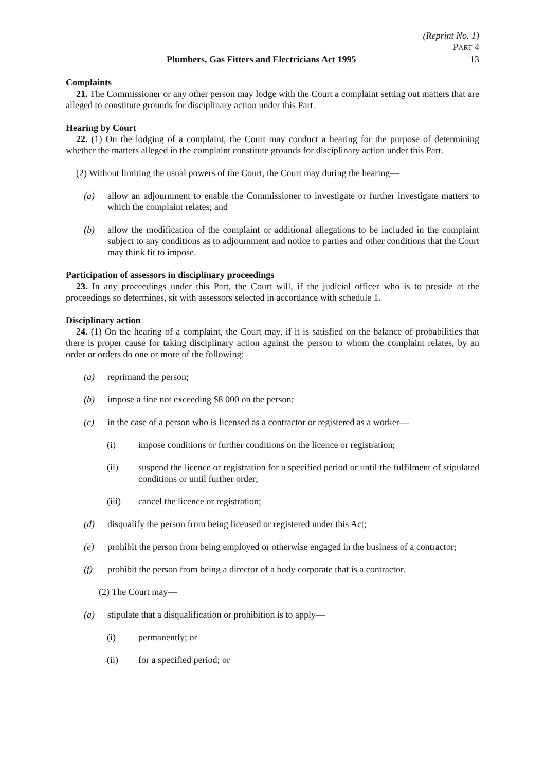(Reprint No. 1)
PART 4
Plumbers, Gas Fitters and Electricians Act 1995 13
Complaints
21. The Commissioner or any other person may lodge with the Court a complaint setting out matters that are alleged to constitute grounds for disciplinary action under this Part.
Hearing by Court
22. (1) On the lodging of a complaint, the Court may conduct a hearing for the purpose of determining whether the matters alleged in the complaint constitute grounds for disciplinary action under this Part.
(2) Without limiting the usual powers of the Court, the Court may during the hearing—
(a) allow an adjournment to enable the Commissioner to investigate or further investigate matters to which the complaint relates; and
(b) allow the modification of the complaint or additional allegations to be included in the complaint subject to any conditions as to adjournment and notice to parties and other conditions that the Court may think fit to impose.
Participation of assessors in disciplinary proceedings
23. In any proceedings under this Part, the Court will, if the judicial officer who is to preside at the proceedings so determines, sit with assessors selected in accordance with schedule 1.
Disciplinary action
24. (1) On the hearing of a complaint, the Court may, if it is satisfied on the balance of probabilities that there is proper cause for taking disciplinary action against the person to whom the complaint relates, by an order or orders do one or more of the following:
(a) reprimand the person;
(b) impose a fine not exceeding $8 000 on the person;
(c) in the case of a person who is licensed as a contractor or registered as a worker—
(i) impose conditions or further conditions on the licence or registration;
(ii) suspend the licence or registration for a specified period or until the fulfilment of stipulated conditions or until further order;
(iii) cancel the licence or registration;
(d) disqualify the person from being licensed or registered under this Act;
(e) prohibit the person from being employed or otherwise engaged in the business of a contractor;
(f) prohibit the person from being a director of a body corporate that is a contractor.
(2) The Court may—
(a) stipulate that a disqualification or prohibition is to apply—
(i) permanently; or
(ii) for a specified period; or